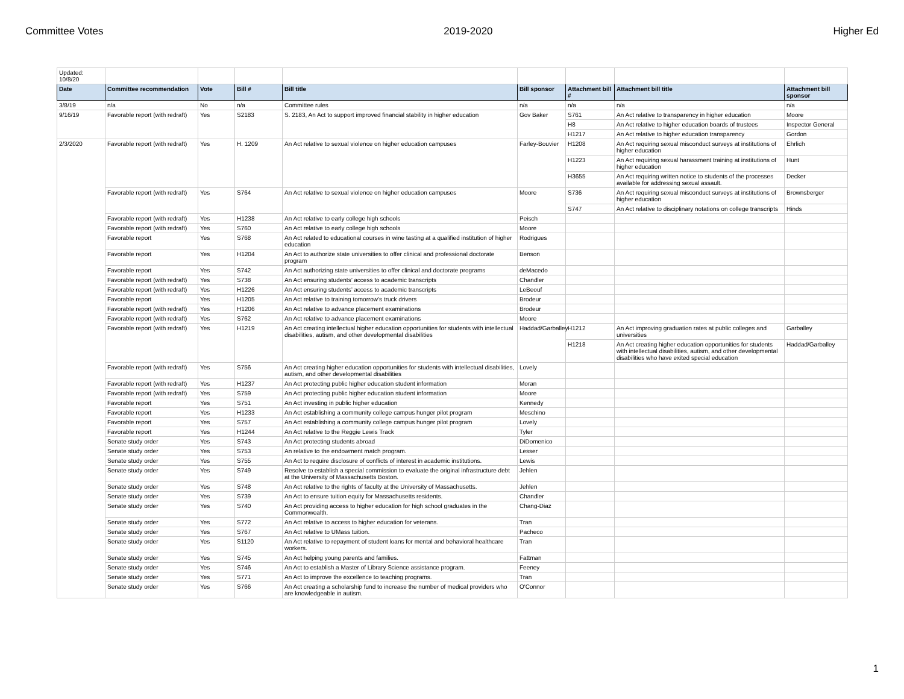Committee Votes 2019-2020 Higher Ed
| Updated: 10/8/20 | | | | | | | | |
| Date | Committee recommendation | Vote | Bill # | Bill title | Bill sponsor | Attachment bill # | Attachment bill title | Attachment bill sponsor |
| 3/8/19 | n/a | No | n/a | Committee rules | n/a | n/a | n/a | n/a |
| 9/16/19 | Favorable report (with redraft) | Yes | S2183 | S. 2183, An Act to support improved financial stability in higher education | Gov Baker | S761 | An Act relative to transparency in higher education | Moore |
| | | | | | | H8 | An Act relative to higher education boards of trustees | Inspector General |
| | | | | | | H1217 | An Act relative to higher education transparency | Gordon |
| 2/3/2020 | Favorable report (with redraft) | Yes | H. 1209 | An Act relative to sexual violence on higher education campuses | Farley-Bouvier | H1208 | An Act requiring sexual misconduct surveys at institutions of higher education | Ehrlich |
| | | | | | | H1223 | An Act requiring sexual harassment training at institutions of higher education | Hunt |
| | | | | | | H3655 | An Act requiring written notice to students of the processes available for addressing sexual assault. | Decker |
| | Favorable report (with redraft) | Yes | S764 | An Act relative to sexual violence on higher education campuses | Moore | S736 | An Act requiring sexual misconduct surveys at institutions of higher education | Brownsberger |
| | | | | | | S747 | An Act relative to disciplinary notations on college transcripts | Hinds |
| | Favorable report (with redraft) | Yes | H1238 | An Act relative to early college high schools | Peisch | | | |
| | Favorable report (with redraft) | Yes | S760 | An Act relative to early college high schools | Moore | | | |
| | Favorable report | Yes | S768 | An Act related to educational courses in wine tasting at a qualified institution of higher education | Rodrigues | | | |
| | Favorable report | Yes | H1204 | An Act to authorize state universities to offer clinical and professional doctorate program | Benson | | | |
| | Favorable report | Yes | S742 | An Act authorizing state universities to offer clinical and doctorate programs | deMacedo | | | |
| | Favorable report (with redraft) | Yes | S738 | An Act ensuring students’ access to academic transcripts | Chandler | | | |
| | Favorable report (with redraft) | Yes | H1226 | An Act ensuring students’ access to academic transcripts | LeBeouf | | | |
| | Favorable report | Yes | H1205 | An Act relative to training tomorrow’s truck drivers | Brodeur | | | |
| | Favorable report (with redraft) | Yes | H1206 | An Act relative to advance placement examinations | Brodeur | | | |
| | Favorable report (with redraft) | Yes | S762 | An Act relative to advance placement examinations | Moore | | | |
| | Favorable report (with redraft) | Yes | H1219 | An Act creating intellectual higher education opportunities for students with intellectual disabilities, autism, and other developmental disabilities | Haddad/Garballey | H1212 | An Act improving graduation rates at public colleges and universities | Garballey |
| | | | | | | H1218 | An Act creating higher education opportunities for students with intellectual disabilities, autism, and other developmental disabilities who have exited special education | Haddad/Garballey |
| | Favorable report (with redraft) | Yes | S756 | An Act creating higher education opportunities for students with intellectual disabilities, autism, and other developmental disabilities | Lovely | | | |
| | Favorable report (with redraft) | Yes | H1237 | An Act protecting public higher education student information | Moran | | | |
| | Favorable report (with redraft) | Yes | S759 | An Act protecting public higher education student information | Moore | | | |
| | Favorable report | Yes | S751 | An Act investing in public higher education | Kennedy | | | |
| | Favorable report | Yes | H1233 | An Act establishing a community college campus hunger pilot program | Meschino | | | |
| | Favorable report | Yes | S757 | An Act establishing a community college campus hunger pilot program | Lovely | | | |
| | Favorable report | Yes | H1244 | An Act relative to the Reggie Lewis Track | Tyler | | | |
| | Senate study order | Yes | S743 | An Act protecting students abroad | DiDomenico | | | |
| | Senate study order | Yes | S753 | An relative to the endowment match program. | Lesser | | | |
| | Senate study order | Yes | S755 | An Act to require disclosure of conflicts of interest in academic institutions. | Lewis | | | |
| | Senate study order | Yes | S749 | Resolve to establish a special commission to evaluate the original infrastructure debt at the University of Massachusetts Boston. | Jehlen | | | |
| | Senate study order | Yes | S748 | An Act relative to the rights of faculty at the University of Massachusetts. | Jehlen | | | |
| | Senate study order | Yes | S739 | An Act to ensure tuition equity for Massachusetts residents. | Chandler | | | |
| | Senate study order | Yes | S740 | An Act providing access to higher education for high school graduates in the Commonwealth. | Chang-Diaz | | | |
| | Senate study order | Yes | S772 | An Act relative to access to higher education for veterans. | Tran | | | |
| | Senate study order | Yes | S767 | An Act relative to UMass tuition. | Pacheco | | | |
| | Senate study order | Yes | S1120 | An Act relative to repayment of student loans for mental and behavioral healthcare workers. | Tran | | | |
| | Senate study order | Yes | S745 | An Act helping young parents and families. | Fattman | | | |
| | Senate study order | Yes | S746 | An Act to establish a Master of Library Science assistance program. | Feeney | | | |
| | Senate study order | Yes | S771 | An Act to improve the excellence to teaching programs. | Tran | | | |
| | Senate study order | Yes | S766 | An Act creating a scholarship fund to increase the number of medical providers who are knowledgeable in autism. | O'Connor | | | |
1